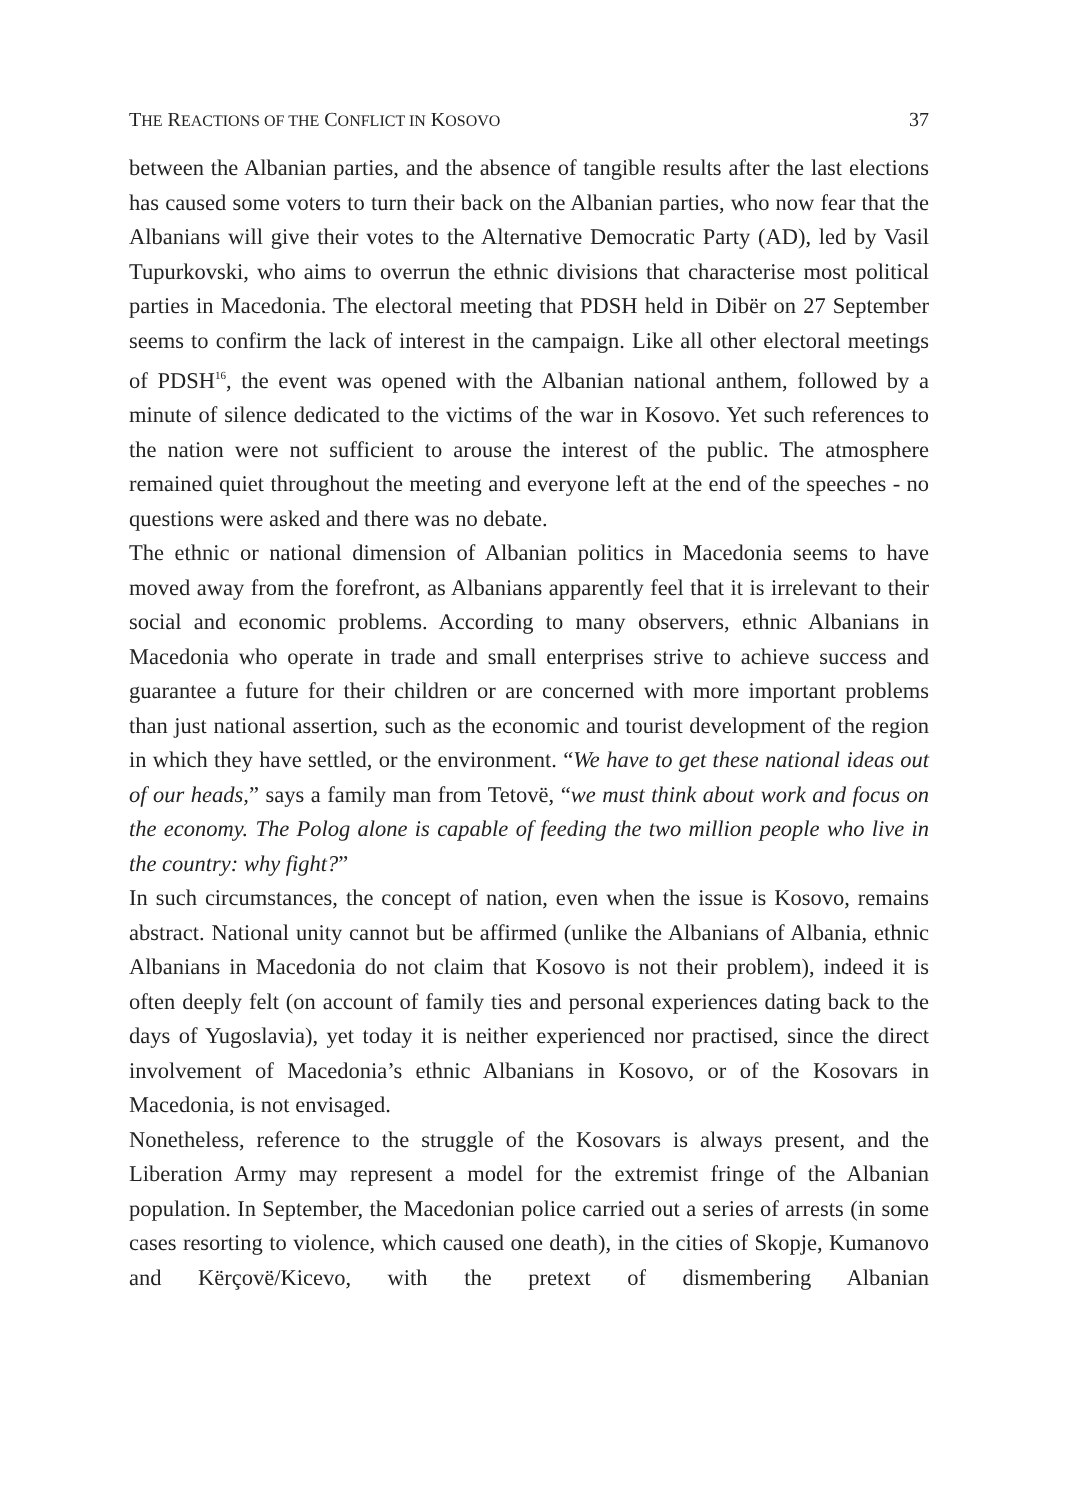THE REACTIONS OF THE CONFLICT IN KOSOVO 37
between the Albanian parties, and the absence of tangible results after the last elections has caused some voters to turn their back on the Albanian parties, who now fear that the Albanians will give their votes to the Alternative Democratic Party (AD), led by Vasil Tupurkovski, who aims to overrun the ethnic divisions that characterise most political parties in Macedonia. The electoral meeting that PDSH held in Dibër on 27 September seems to confirm the lack of interest in the campaign. Like all other electoral meetings of PDSH<sup>16</sup>, the event was opened with the Albanian national anthem, followed by a minute of silence dedicated to the victims of the war in Kosovo. Yet such references to the nation were not sufficient to arouse the interest of the public. The atmosphere remained quiet throughout the meeting and everyone left at the end of the speeches - no questions were asked and there was no debate.
The ethnic or national dimension of Albanian politics in Macedonia seems to have moved away from the forefront, as Albanians apparently feel that it is irrelevant to their social and economic problems. According to many observers, ethnic Albanians in Macedonia who operate in trade and small enterprises strive to achieve success and guarantee a future for their children or are concerned with more important problems than just national assertion, such as the economic and tourist development of the region in which they have settled, or the environment. “We have to get these national ideas out of our heads,” says a family man from Tetovë, “we must think about work and focus on the economy. The Polog alone is capable of feeding the two million people who live in the country: why fight?”
In such circumstances, the concept of nation, even when the issue is Kosovo, remains abstract. National unity cannot but be affirmed (unlike the Albanians of Albania, ethnic Albanians in Macedonia do not claim that Kosovo is not their problem), indeed it is often deeply felt (on account of family ties and personal experiences dating back to the days of Yugoslavia), yet today it is neither experienced nor practised, since the direct involvement of Macedonia’s ethnic Albanians in Kosovo, or of the Kosovars in Macedonia, is not envisaged.
Nonetheless, reference to the struggle of the Kosovars is always present, and the Liberation Army may represent a model for the extremist fringe of the Albanian population. In September, the Macedonian police carried out a series of arrests (in some cases resorting to violence, which caused one death), in the cities of Skopje, Kumanovo and Kërçovë/Kicevo, with the pretext of dismembering Albanian